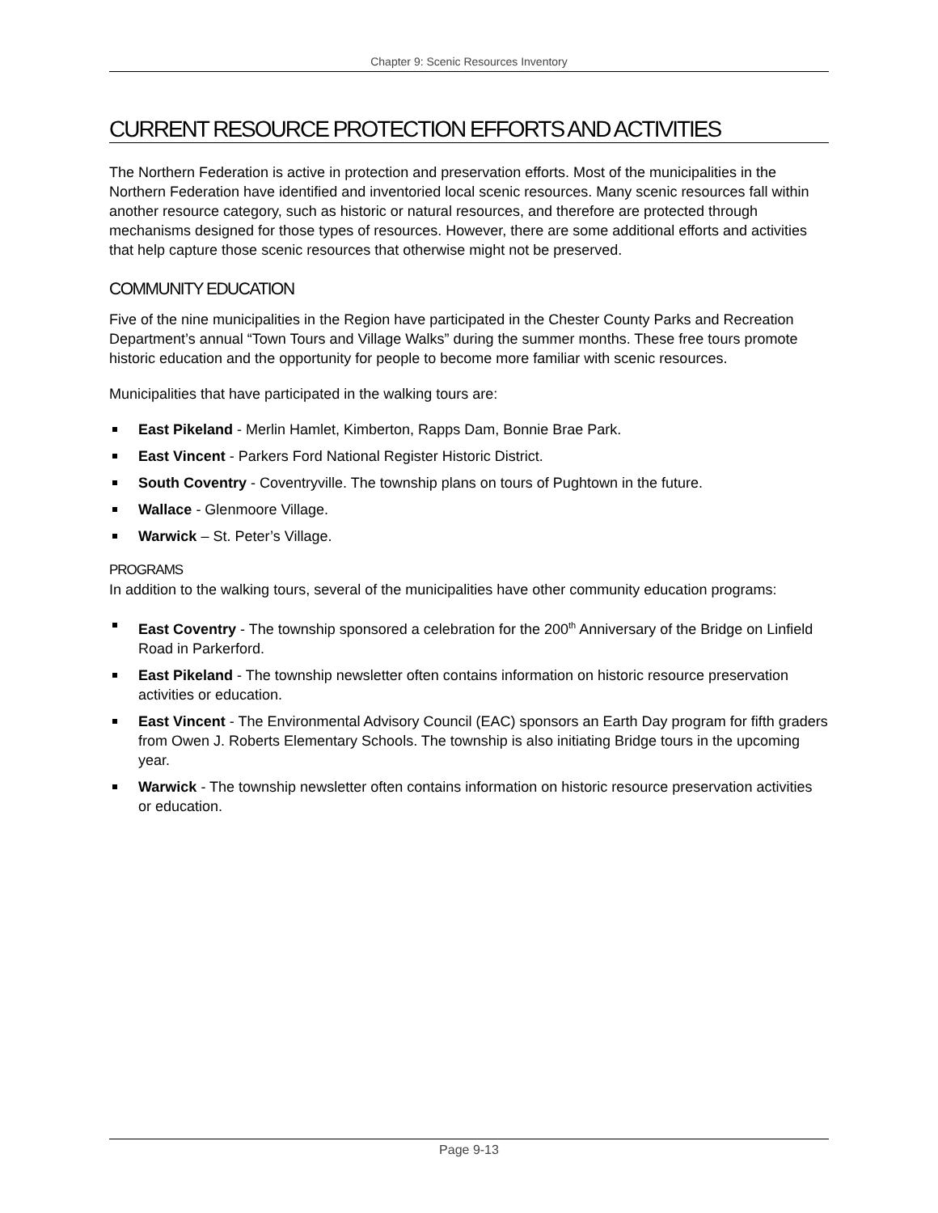Chapter 9: Scenic Resources Inventory
CURRENT RESOURCE PROTECTION EFFORTS AND ACTIVITIES
The Northern Federation is active in protection and preservation efforts. Most of the municipalities in the Northern Federation have identified and inventoried local scenic resources. Many scenic resources fall within another resource category, such as historic or natural resources, and therefore are protected through mechanisms designed for those types of resources. However, there are some additional efforts and activities that help capture those scenic resources that otherwise might not be preserved.
COMMUNITY EDUCATION
Five of the nine municipalities in the Region have participated in the Chester County Parks and Recreation Department’s annual “Town Tours and Village Walks” during the summer months. These free tours promote historic education and the opportunity for people to become more familiar with scenic resources.
Municipalities that have participated in the walking tours are:
East Pikeland - Merlin Hamlet, Kimberton, Rapps Dam, Bonnie Brae Park.
East Vincent - Parkers Ford National Register Historic District.
South Coventry - Coventryville. The township plans on tours of Pughtown in the future.
Wallace - Glenmoore Village.
Warwick – St. Peter’s Village.
PROGRAMS
In addition to the walking tours, several of the municipalities have other community education programs:
East Coventry - The township sponsored a celebration for the 200<sup>th</sup> Anniversary of the Bridge on Linfield Road in Parkerford.
East Pikeland - The township newsletter often contains information on historic resource preservation activities or education.
East Vincent - The Environmental Advisory Council (EAC) sponsors an Earth Day program for fifth graders from Owen J. Roberts Elementary Schools. The township is also initiating Bridge tours in the upcoming year.
Warwick - The township newsletter often contains information on historic resource preservation activities or education.
Page 9-13